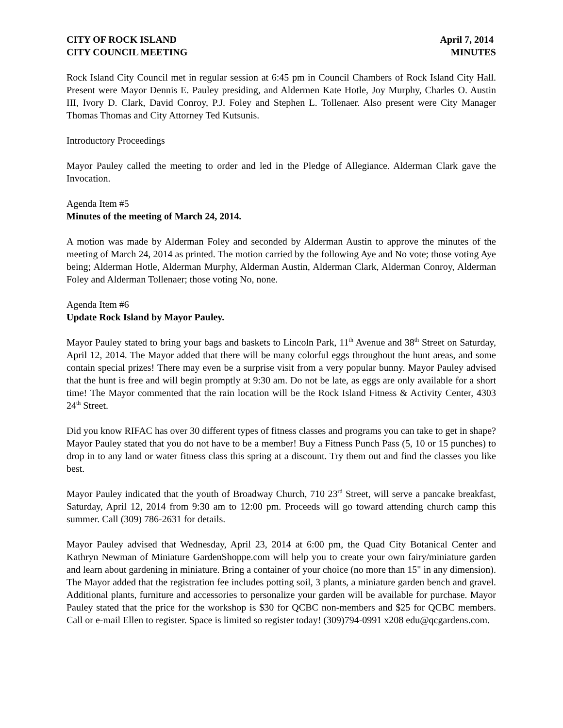CITY OF ROCK ISLAND April 7, 2014
CITY COUNCIL MEETING MINUTES
Rock Island City Council met in regular session at 6:45 pm in Council Chambers of Rock Island City Hall. Present were Mayor Dennis E. Pauley presiding, and Aldermen Kate Hotle, Joy Murphy, Charles O. Austin III, Ivory D. Clark, David Conroy, P.J. Foley and Stephen L. Tollenaer. Also present were City Manager Thomas Thomas and City Attorney Ted Kutsunis.
Introductory Proceedings
Mayor Pauley called the meeting to order and led in the Pledge of Allegiance. Alderman Clark gave the Invocation.
Agenda Item #5
Minutes of the meeting of March 24, 2014.
A motion was made by Alderman Foley and seconded by Alderman Austin to approve the minutes of the meeting of March 24, 2014 as printed. The motion carried by the following Aye and No vote; those voting Aye being; Alderman Hotle, Alderman Murphy, Alderman Austin, Alderman Clark, Alderman Conroy, Alderman Foley and Alderman Tollenaer; those voting No, none.
Agenda Item #6
Update Rock Island by Mayor Pauley.
Mayor Pauley stated to bring your bags and baskets to Lincoln Park, 11<sup>th</sup> Avenue and 38<sup>th</sup> Street on Saturday, April 12, 2014. The Mayor added that there will be many colorful eggs throughout the hunt areas, and some contain special prizes! There may even be a surprise visit from a very popular bunny. Mayor Pauley advised that the hunt is free and will begin promptly at 9:30 am. Do not be late, as eggs are only available for a short time! The Mayor commented that the rain location will be the Rock Island Fitness & Activity Center, 4303 24<sup>th</sup> Street.
Did you know RIFAC has over 30 different types of fitness classes and programs you can take to get in shape? Mayor Pauley stated that you do not have to be a member! Buy a Fitness Punch Pass (5, 10 or 15 punches) to drop in to any land or water fitness class this spring at a discount. Try them out and find the classes you like best.
Mayor Pauley indicated that the youth of Broadway Church, 710 23<sup>rd</sup> Street, will serve a pancake breakfast, Saturday, April 12, 2014 from 9:30 am to 12:00 pm. Proceeds will go toward attending church camp this summer. Call (309) 786-2631 for details.
Mayor Pauley advised that Wednesday, April 23, 2014 at 6:00 pm, the Quad City Botanical Center and Kathryn Newman of Miniature GardenShoppe.com will help you to create your own fairy/miniature garden and learn about gardening in miniature. Bring a container of your choice (no more than 15" in any dimension). The Mayor added that the registration fee includes potting soil, 3 plants, a miniature garden bench and gravel. Additional plants, furniture and accessories to personalize your garden will be available for purchase. Mayor Pauley stated that the price for the workshop is $30 for QCBC non-members and $25 for QCBC members. Call or e-mail Ellen to register. Space is limited so register today! (309)794-0991 x208 edu@qcgardens.com.